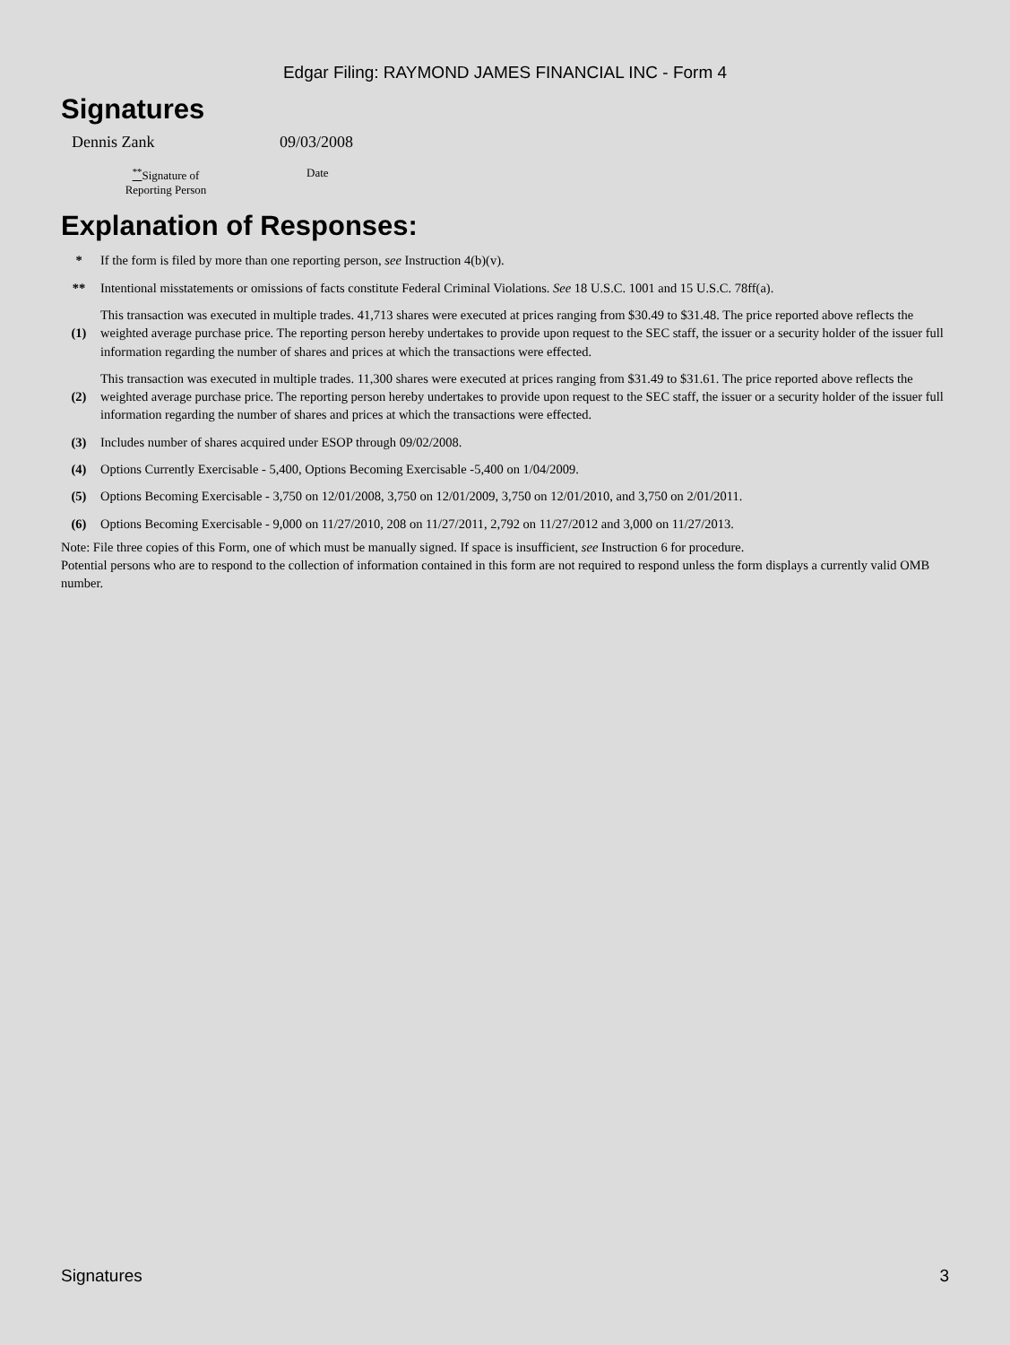Edgar Filing: RAYMOND JAMES FINANCIAL INC - Form 4
Signatures
| Dennis Zank | 09/03/2008 |
| <sup>**</sup> Signature of Reporting Person | Date |
Explanation of Responses:
| * | If the form is filed by more than one reporting person, see Instruction 4(b)(v). |
| ** | Intentional misstatements or omissions of facts constitute Federal Criminal Violations. See 18 U.S.C. 1001 and 15 U.S.C. 78ff(a). |
| (1) | This transaction was executed in multiple trades. 41,713 shares were executed at prices ranging from $30.49 to $31.48. The price reported above reflects the weighted average purchase price. The reporting person hereby undertakes to provide upon request to the SEC staff, the issuer or a security holder of the issuer full information regarding the number of shares and prices at which the transactions were effected. |
| (2) | This transaction was executed in multiple trades. 11,300 shares were executed at prices ranging from $31.49 to $31.61. The price reported above reflects the weighted average purchase price. The reporting person hereby undertakes to provide upon request to the SEC staff, the issuer or a security holder of the issuer full information regarding the number of shares and prices at which the transactions were effected. |
| (3) | Includes number of shares acquired under ESOP through 09/02/2008. |
| (4) | Options Currently Exercisable - 5,400, Options Becoming Exercisable -5,400 on 1/04/2009. |
| (5) | Options Becoming Exercisable - 3,750 on 12/01/2008, 3,750 on 12/01/2009, 3,750 on 12/01/2010, and 3,750 on 2/01/2011. |
| (6) | Options Becoming Exercisable - 9,000 on 11/27/2010, 208 on 11/27/2011, 2,792 on 11/27/2012 and 3,000 on 11/27/2013. |
Note: File three copies of this Form, one of which must be manually signed. If space is insufficient, see Instruction 6 for procedure.
Potential persons who are to respond to the collection of information contained in this form are not required to respond unless the form displays a currently valid OMB number.
Signatures 3